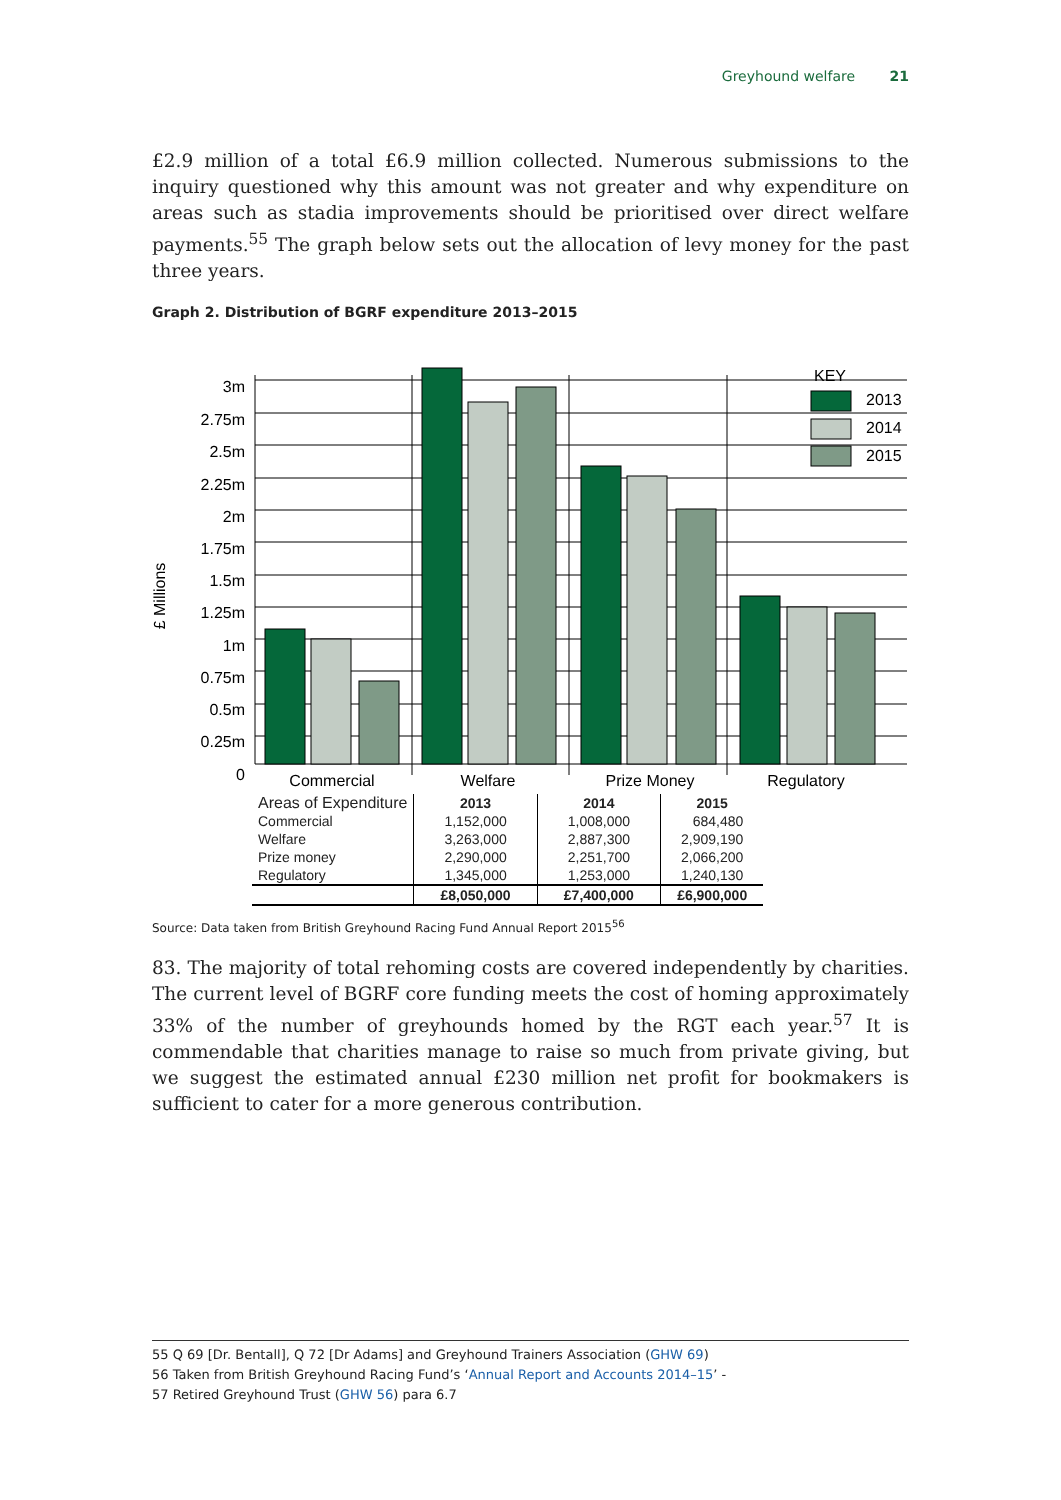Greyhound welfare 21
£2.9 million of a total £6.9 million collected. Numerous submissions to the inquiry questioned why this amount was not greater and why expenditure on areas such as stadia improvements should be prioritised over direct welfare payments.<sup>55</sup> The graph below sets out the allocation of levy money for the past three years.
Graph 2. Distribution of BGRF expenditure 2013–2015
3m
2.75m
2.5m
2.25m
2m
1.75m
1.5m
1.25m
1m
0.75m
0.5m
0.25m
0
£ Millions
Commercial
Welfare
Prize Money
Regulatory
KEY
2013
2014
2015
| Areas of Expenditure | 2013 | 2014 | 2015 |
| --- | --- | --- | --- |
| Commercial | 1,152,000 | 1,008,000 | 684,480 |
| Welfare | 3,263,000 | 2,887,300 | 2,909,190 |
| Prize money | 2,290,000 | 2,251,700 | 2,066,200 |
| Regulatory | 1,345,000 | 1,253,000 | 1,240,130 |
| | £8,050,000 | £7,400,000 | £6,900,000 |
Source: Data taken from British Greyhound Racing Fund Annual Report 2015<sup>56</sup>
83. The majority of total rehoming costs are covered independently by charities. The current level of BGRF core funding meets the cost of homing approximately 33% of the number of greyhounds homed by the RGT each year.<sup>57</sup> It is commendable that charities manage to raise so much from private giving, but we suggest the estimated annual £230 million net profit for bookmakers is sufficient to cater for a more generous contribution.
55 Q 69 [Dr. Bentall], Q 72 [Dr Adams] and Greyhound Trainers Association (GHW 69)
56 Taken from British Greyhound Racing Fund’s ‘Annual Report and Accounts 2014–15’ -
57 Retired Greyhound Trust (GHW 56) para 6.7